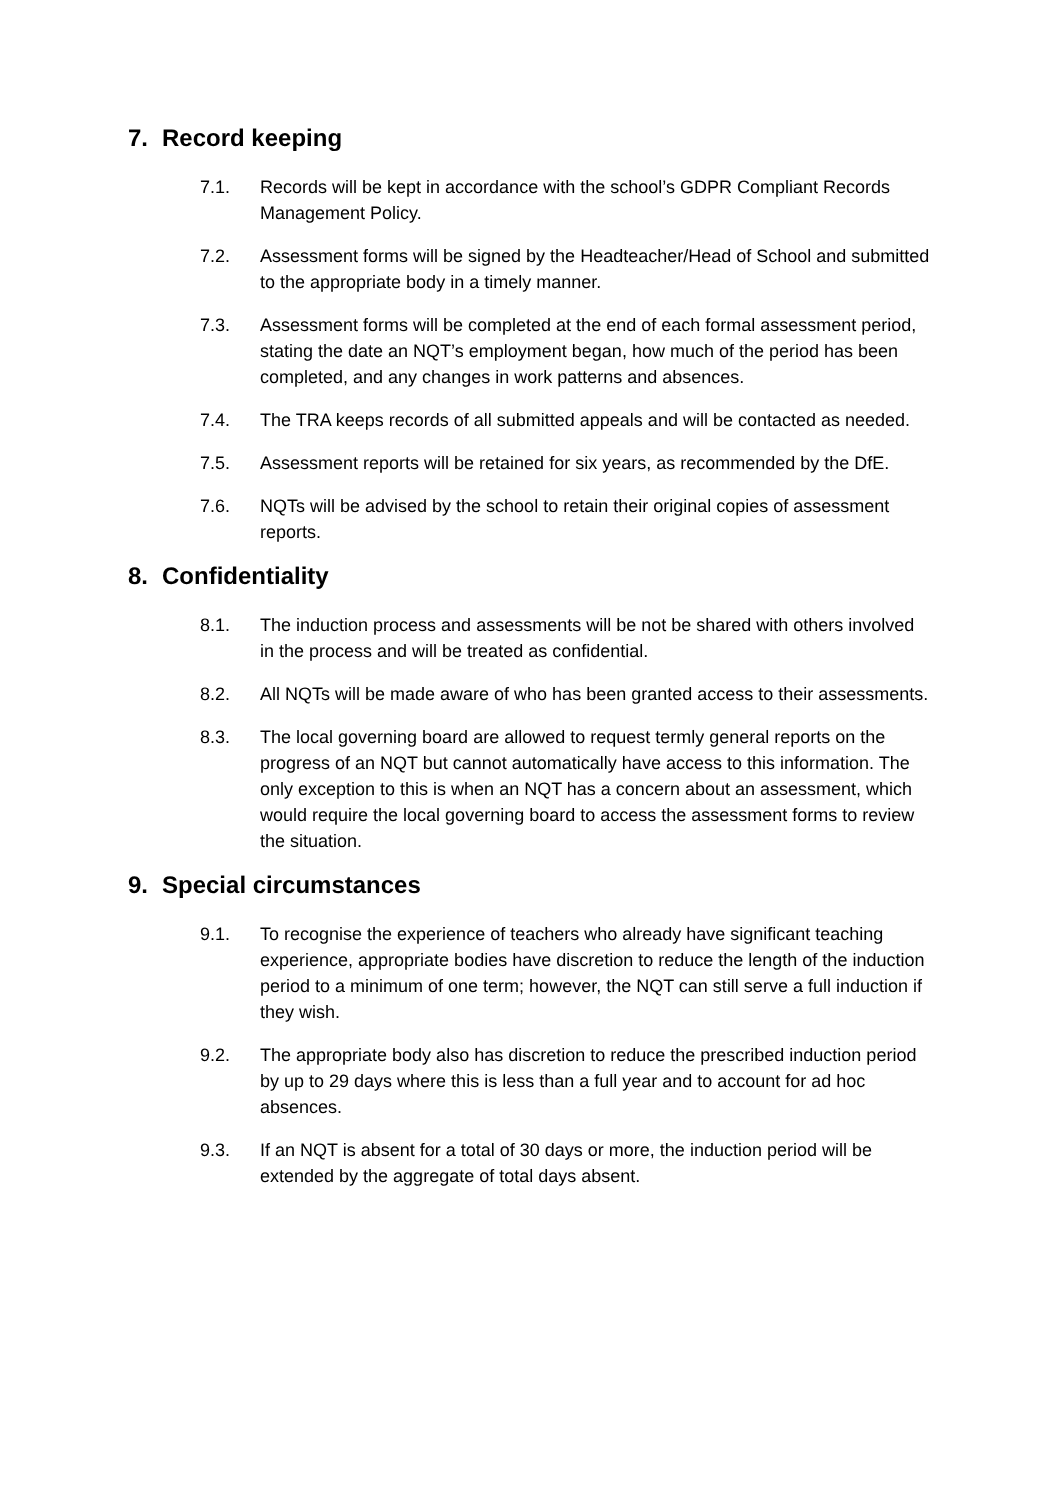7. Record keeping
7.1. Records will be kept in accordance with the school’s GDPR Compliant Records Management Policy.
7.2. Assessment forms will be signed by the Headteacher/Head of School and submitted to the appropriate body in a timely manner.
7.3. Assessment forms will be completed at the end of each formal assessment period, stating the date an NQT’s employment began, how much of the period has been completed, and any changes in work patterns and absences.
7.4. The TRA keeps records of all submitted appeals and will be contacted as needed.
7.5. Assessment reports will be retained for six years, as recommended by the DfE.
7.6. NQTs will be advised by the school to retain their original copies of assessment reports.
8. Confidentiality
8.1. The induction process and assessments will be not be shared with others involved in the process and will be treated as confidential.
8.2. All NQTs will be made aware of who has been granted access to their assessments.
8.3. The local governing board are allowed to request termly general reports on the progress of an NQT but cannot automatically have access to this information. The only exception to this is when an NQT has a concern about an assessment, which would require the local governing board to access the assessment forms to review the situation.
9. Special circumstances
9.1. To recognise the experience of teachers who already have significant teaching experience, appropriate bodies have discretion to reduce the length of the induction period to a minimum of one term; however, the NQT can still serve a full induction if they wish.
9.2. The appropriate body also has discretion to reduce the prescribed induction period by up to 29 days where this is less than a full year and to account for ad hoc absences.
9.3. If an NQT is absent for a total of 30 days or more, the induction period will be extended by the aggregate of total days absent.